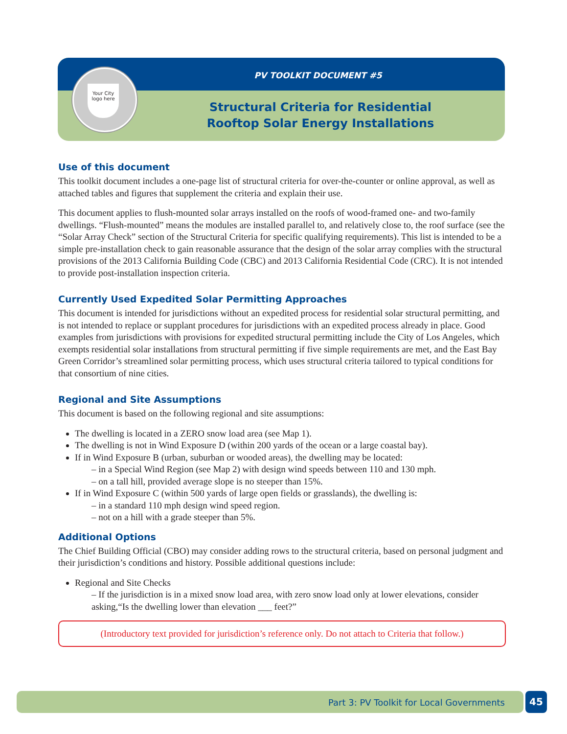PV TOOLKIT DOCUMENT #5
Structural Criteria for Residential
Rooftop Solar Energy Installations
Your City logo here
Use of this document
This toolkit document includes a one-page list of structural criteria for over-the-counter or online approval, as well as attached tables and figures that supplement the criteria and explain their use.
This document applies to flush-mounted solar arrays installed on the roofs of wood-framed one- and two-family dwellings. “Flush-mounted” means the modules are installed parallel to, and relatively close to, the roof surface (see the “Solar Array Check” section of the Structural Criteria for specific qualifying requirements). This list is intended to be a simple pre-installation check to gain reasonable assurance that the design of the solar array complies with the structural provisions of the 2013 California Building Code (CBC) and 2013 California Residential Code (CRC). It is not intended to provide post-installation inspection criteria.
Currently Used Expedited Solar Permitting Approaches
This document is intended for jurisdictions without an expedited process for residential solar structural permitting, and is not intended to replace or supplant procedures for jurisdictions with an expedited process already in place. Good examples from jurisdictions with provisions for expedited structural permitting include the City of Los Angeles, which exempts residential solar installations from structural permitting if five simple requirements are met, and the East Bay Green Corridor’s streamlined solar permitting process, which uses structural criteria tailored to typical conditions for that consortium of nine cities.
Regional and Site Assumptions
This document is based on the following regional and site assumptions:
The dwelling is located in a ZERO snow load area (see Map 1).
The dwelling is not in Wind Exposure D (within 200 yards of the ocean or a large coastal bay).
If in Wind Exposure B (urban, suburban or wooded areas), the dwelling may be located:
– in a Special Wind Region (see Map 2) with design wind speeds between 110 and 130 mph.
– on a tall hill, provided average slope is no steeper than 15%.
If in Wind Exposure C (within 500 yards of large open fields or grasslands), the dwelling is:
– in a standard 110 mph design wind speed region.
– not on a hill with a grade steeper than 5%.
Additional Options
The Chief Building Official (CBO) may consider adding rows to the structural criteria, based on personal judgment and their jurisdiction’s conditions and history. Possible additional questions include:
Regional and Site Checks
– If the jurisdiction is in a mixed snow load area, with zero snow load only at lower elevations, consider asking,“Is the dwelling lower than elevation ___ feet?”
(Introductory text provided for jurisdiction’s reference only. Do not attach to Criteria that follow.)
Part 3: PV Toolkit for Local Governments 45